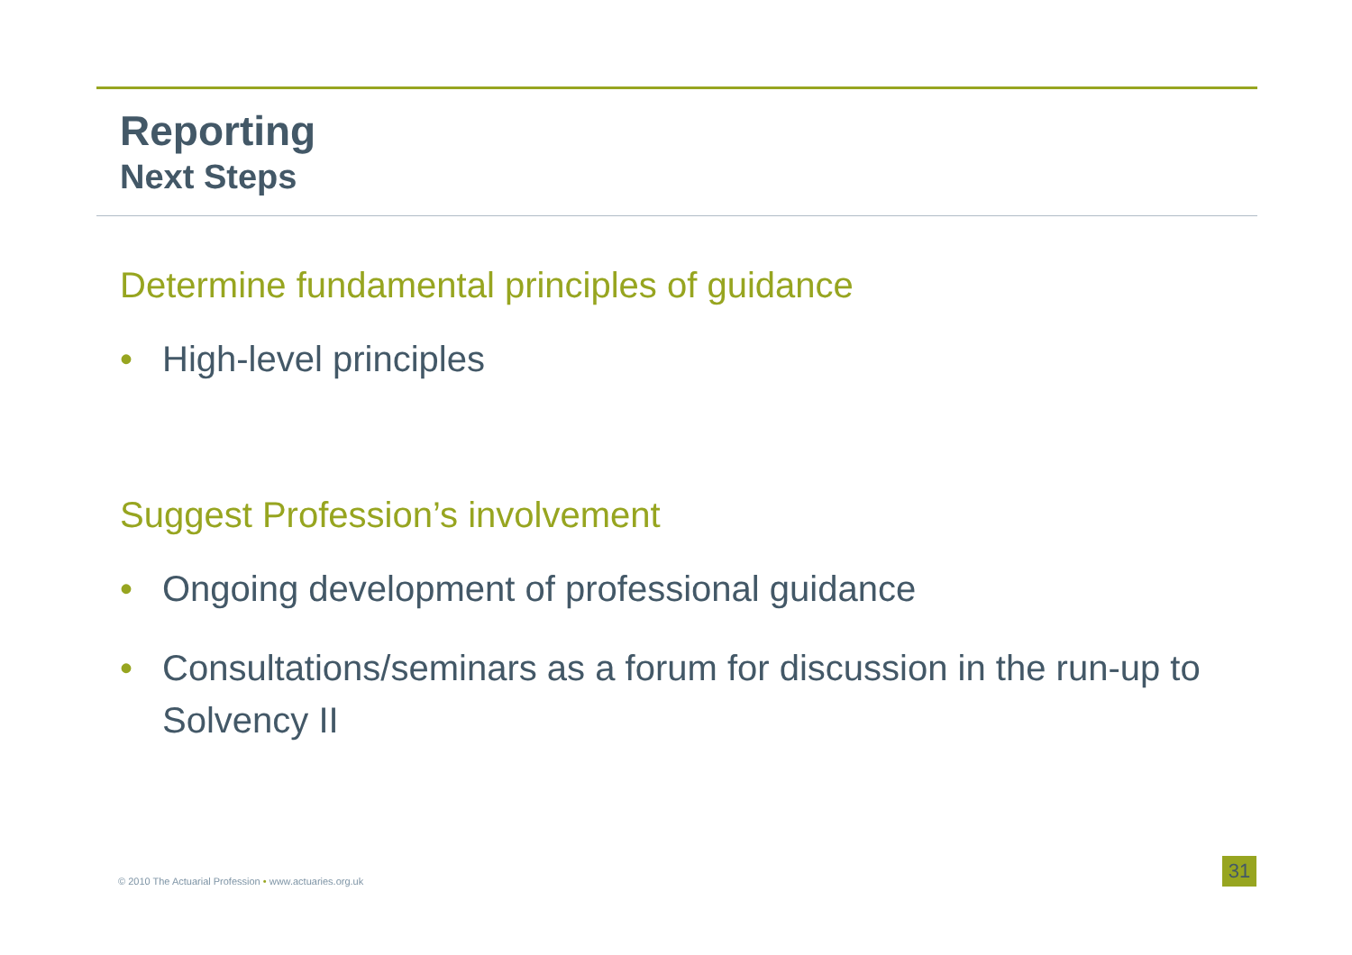Reporting
Next Steps
Determine fundamental principles of guidance
• High-level principles
Suggest Profession’s involvement
• Ongoing development of professional guidance
• Consultations/seminars as a forum for discussion in the run-up to Solvency II
© 2010 The Actuarial Profession • www.actuaries.org.uk
31